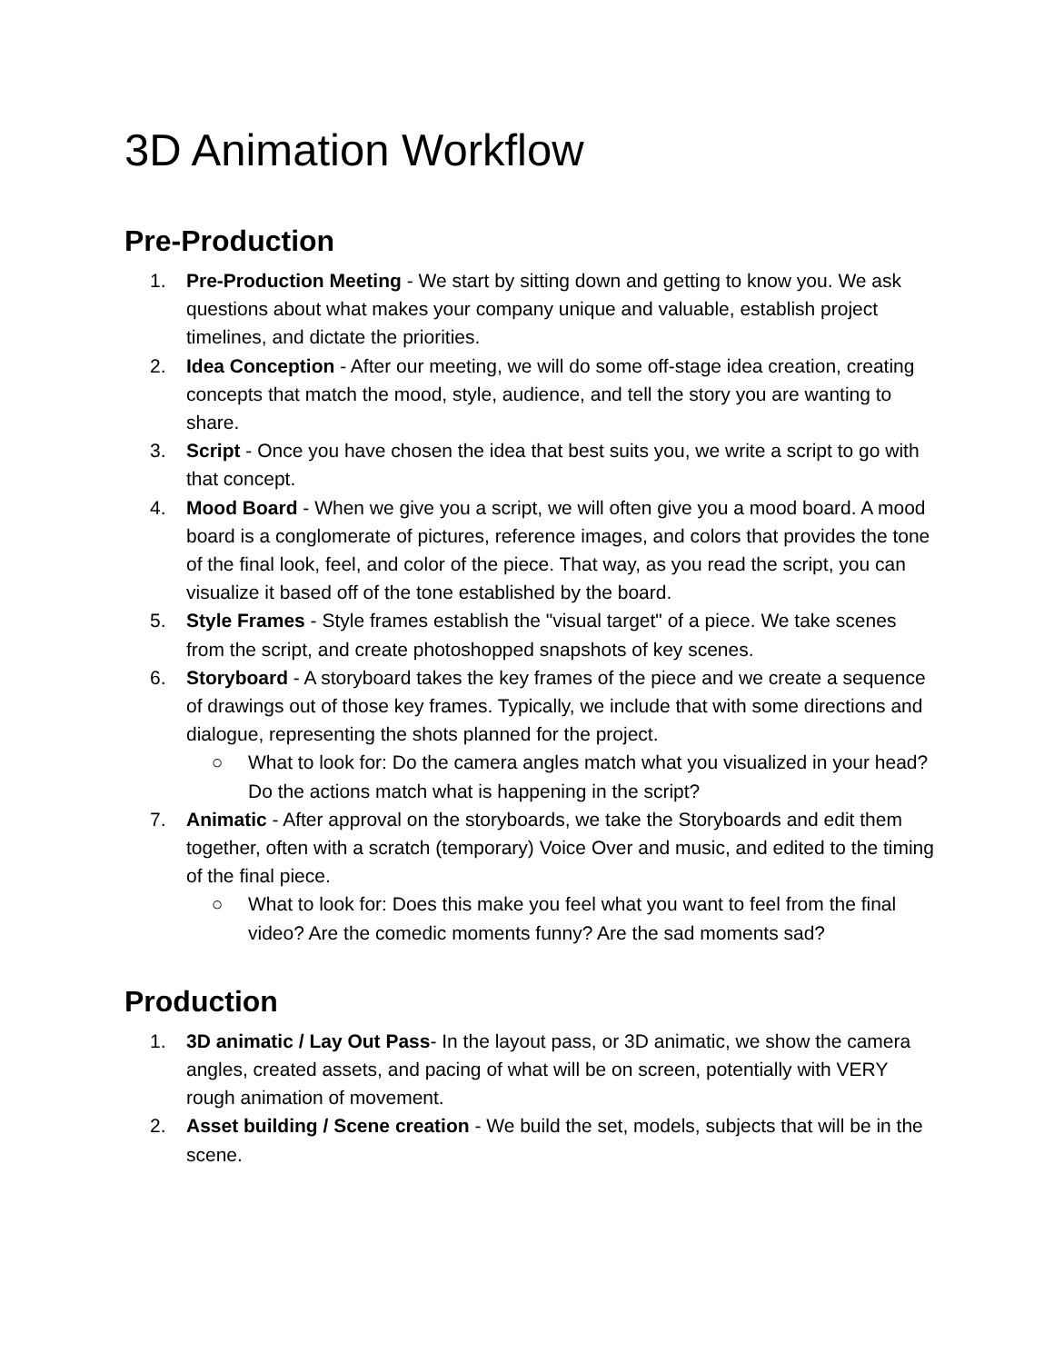3D Animation Workflow
Pre-Production
1. Pre-Production Meeting - We start by sitting down and getting to know you. We ask questions about what makes your company unique and valuable, establish project timelines, and dictate the priorities.
2. Idea Conception - After our meeting, we will do some off-stage idea creation, creating concepts that match the mood, style, audience, and tell the story you are wanting to share.
3. Script - Once you have chosen the idea that best suits you, we write a script to go with that concept.
4. Mood Board - When we give you a script, we will often give you a mood board. A mood board is a conglomerate of pictures, reference images, and colors that provides the tone of the final look, feel, and color of the piece. That way, as you read the script, you can visualize it based off of the tone established by the board.
5. Style Frames - Style frames establish the "visual target" of a piece. We take scenes from the script, and create photoshopped snapshots of key scenes.
6. Storyboard - A storyboard takes the key frames of the piece and we create a sequence of drawings out of those key frames. Typically, we include that with some directions and dialogue, representing the shots planned for the project.
○ What to look for: Do the camera angles match what you visualized in your head? Do the actions match what is happening in the script?
7. Animatic - After approval on the storyboards, we take the Storyboards and edit them together, often with a scratch (temporary) Voice Over and music, and edited to the timing of the final piece.
○ What to look for: Does this make you feel what you want to feel from the final video? Are the comedic moments funny? Are the sad moments sad?
Production
1. 3D animatic / Lay Out Pass- In the layout pass, or 3D animatic, we show the camera angles, created assets, and pacing of what will be on screen, potentially with VERY rough animation of movement.
2. Asset building / Scene creation - We build the set, models, subjects that will be in the scene.